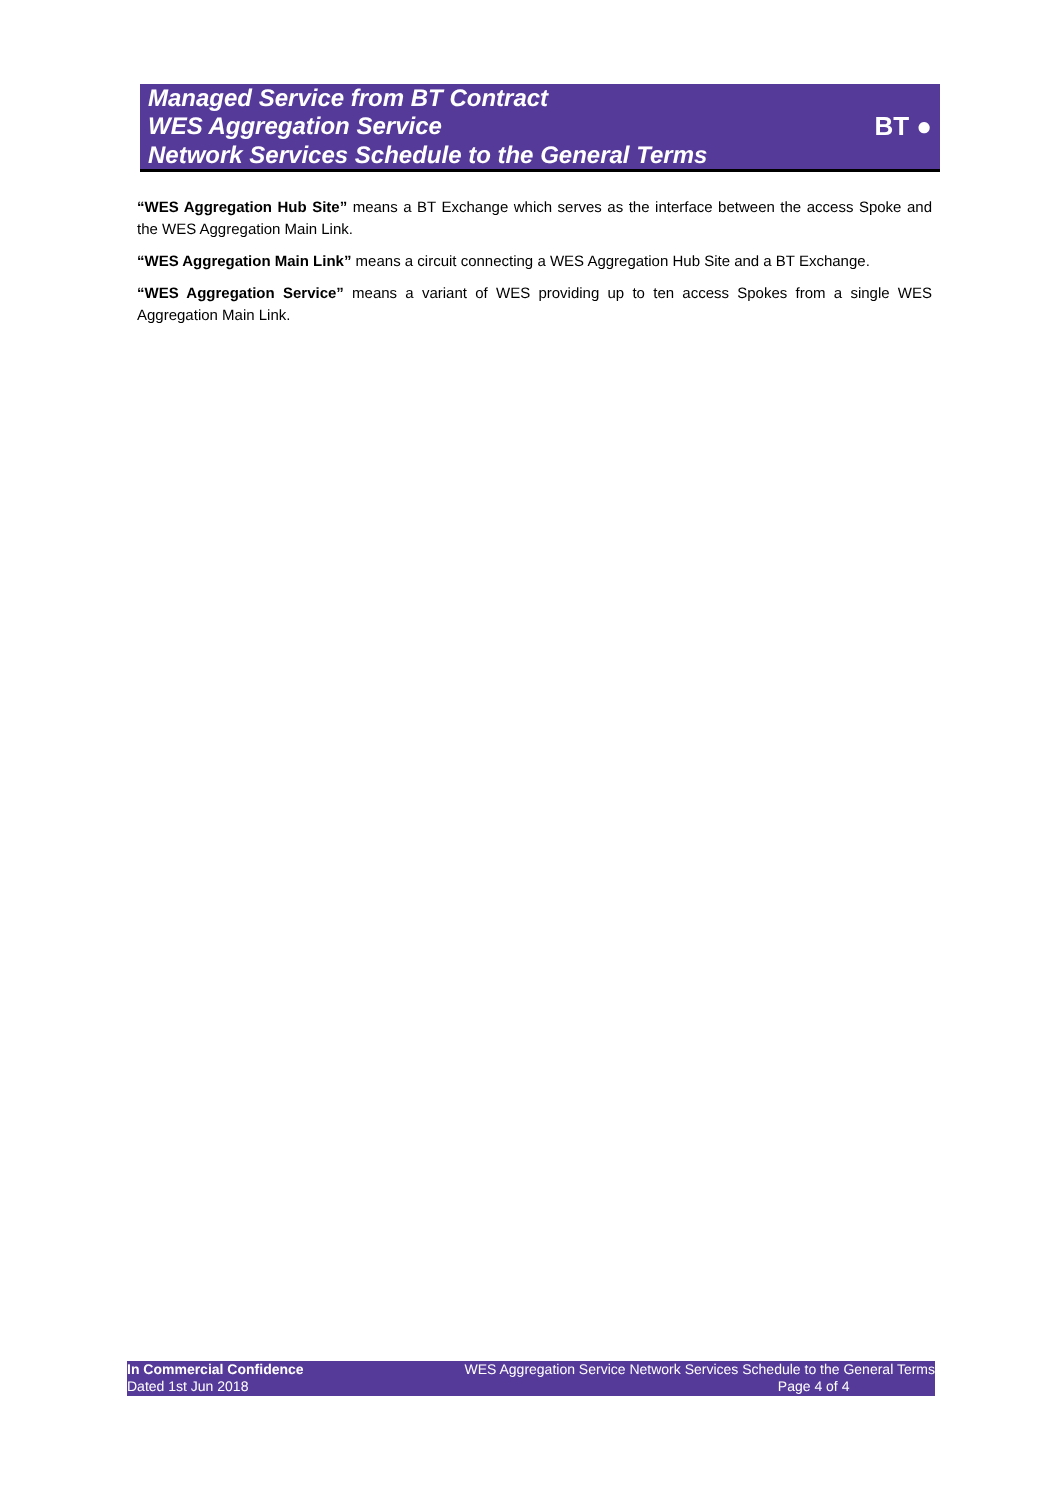Managed Service from BT Contract
WES Aggregation Service
Network Services Schedule to the General Terms
BT ●
“WES Aggregation Hub Site” means a BT Exchange which serves as the interface between the access Spoke and the WES Aggregation Main Link.
“WES Aggregation Main Link” means a circuit connecting a WES Aggregation Hub Site and a BT Exchange.
“WES Aggregation Service” means a variant of WES providing up to ten access Spokes from a single WES Aggregation Main Link.
In Commercial Confidence
Dated 1st Jun 2018
WES Aggregation Service Network Services Schedule to the General Terms
Page 4 of 4